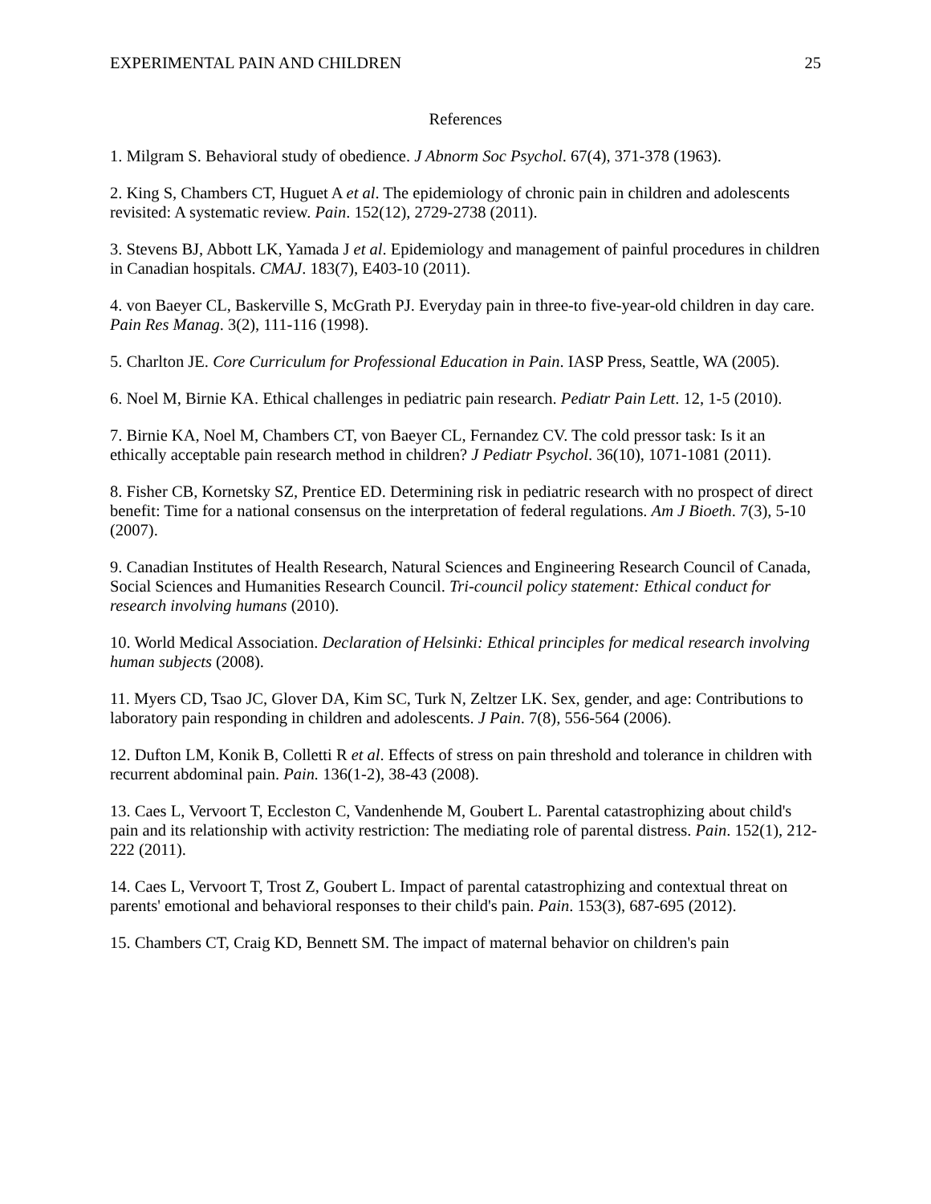EXPERIMENTAL PAIN AND CHILDREN 25
References
1. Milgram S. Behavioral study of obedience. J Abnorm Soc Psychol. 67(4), 371-378 (1963).
2. King S, Chambers CT, Huguet A et al. The epidemiology of chronic pain in children and adolescents revisited: A systematic review. Pain. 152(12), 2729-2738 (2011).
3. Stevens BJ, Abbott LK, Yamada J et al. Epidemiology and management of painful procedures in children in Canadian hospitals. CMAJ. 183(7), E403-10 (2011).
4. von Baeyer CL, Baskerville S, McGrath PJ. Everyday pain in three-to five-year-old children in day care. Pain Res Manag. 3(2), 111-116 (1998).
5. Charlton JE. Core Curriculum for Professional Education in Pain. IASP Press, Seattle, WA (2005).
6. Noel M, Birnie KA. Ethical challenges in pediatric pain research. Pediatr Pain Lett. 12, 1-5 (2010).
7. Birnie KA, Noel M, Chambers CT, von Baeyer CL, Fernandez CV. The cold pressor task: Is it an ethically acceptable pain research method in children? J Pediatr Psychol. 36(10), 1071-1081 (2011).
8. Fisher CB, Kornetsky SZ, Prentice ED. Determining risk in pediatric research with no prospect of direct benefit: Time for a national consensus on the interpretation of federal regulations. Am J Bioeth. 7(3), 5-10 (2007).
9. Canadian Institutes of Health Research, Natural Sciences and Engineering Research Council of Canada, Social Sciences and Humanities Research Council. Tri-council policy statement: Ethical conduct for research involving humans (2010).
10. World Medical Association. Declaration of Helsinki: Ethical principles for medical research involving human subjects (2008).
11. Myers CD, Tsao JC, Glover DA, Kim SC, Turk N, Zeltzer LK. Sex, gender, and age: Contributions to laboratory pain responding in children and adolescents. J Pain. 7(8), 556-564 (2006).
12. Dufton LM, Konik B, Colletti R et al. Effects of stress on pain threshold and tolerance in children with recurrent abdominal pain. Pain. 136(1-2), 38-43 (2008).
13. Caes L, Vervoort T, Eccleston C, Vandenhende M, Goubert L. Parental catastrophizing about child's pain and its relationship with activity restriction: The mediating role of parental distress. Pain. 152(1), 212-222 (2011).
14. Caes L, Vervoort T, Trost Z, Goubert L. Impact of parental catastrophizing and contextual threat on parents' emotional and behavioral responses to their child's pain. Pain. 153(3), 687-695 (2012).
15. Chambers CT, Craig KD, Bennett SM. The impact of maternal behavior on children's pain